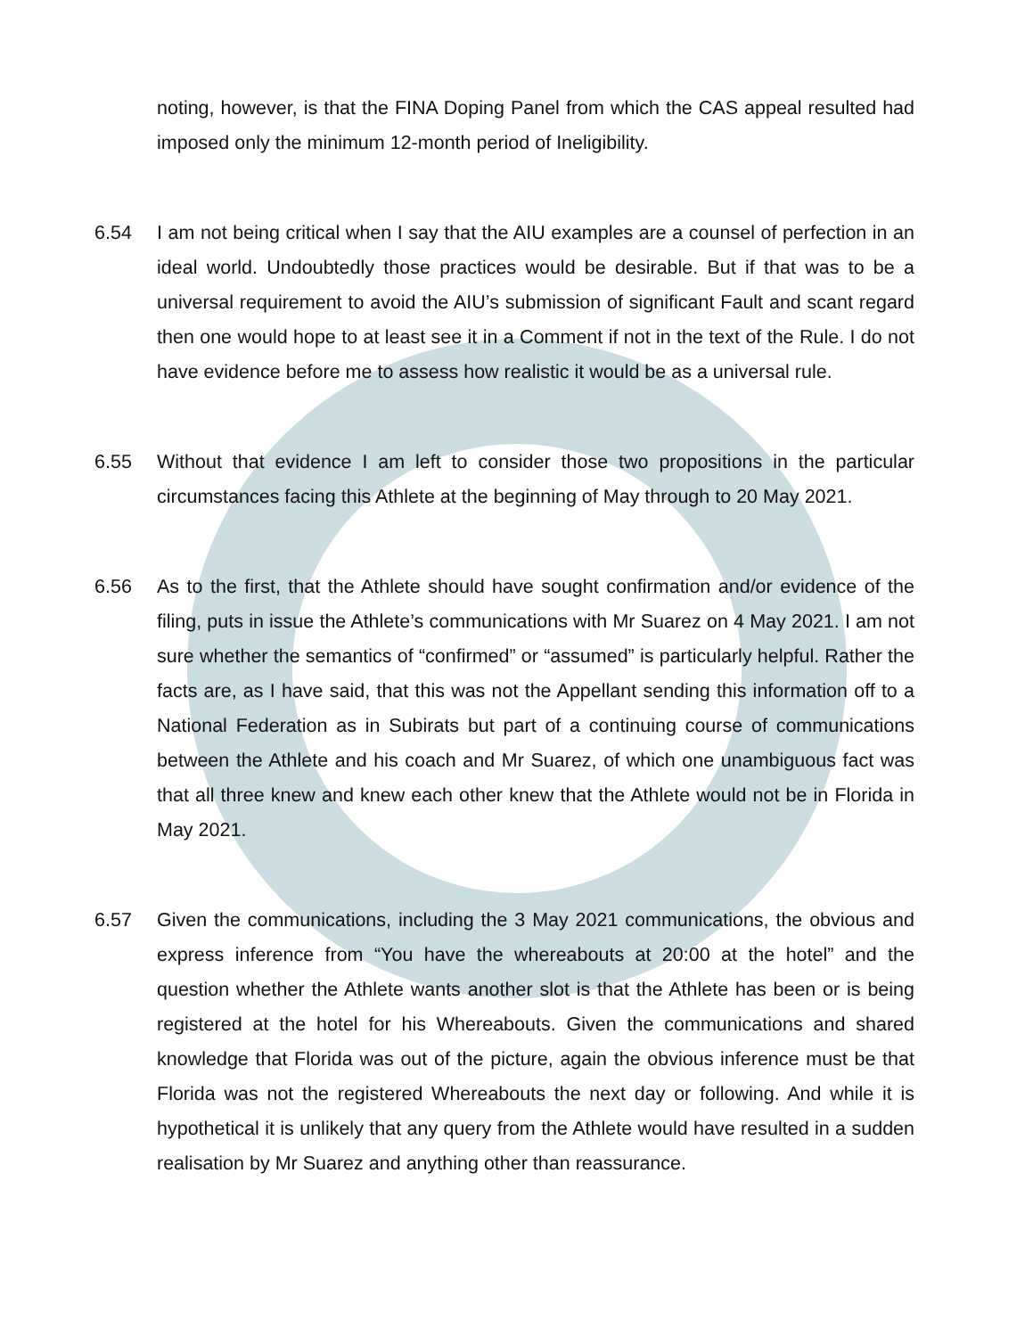noting, however, is that the FINA Doping Panel from which the CAS appeal resulted had imposed only the minimum 12-month period of Ineligibility.
6.54 I am not being critical when I say that the AIU examples are a counsel of perfection in an ideal world. Undoubtedly those practices would be desirable. But if that was to be a universal requirement to avoid the AIU’s submission of significant Fault and scant regard then one would hope to at least see it in a Comment if not in the text of the Rule. I do not have evidence before me to assess how realistic it would be as a universal rule.
6.55 Without that evidence I am left to consider those two propositions in the particular circumstances facing this Athlete at the beginning of May through to 20 May 2021.
6.56 As to the first, that the Athlete should have sought confirmation and/or evidence of the filing, puts in issue the Athlete’s communications with Mr Suarez on 4 May 2021. I am not sure whether the semantics of “confirmed” or “assumed” is particularly helpful. Rather the facts are, as I have said, that this was not the Appellant sending this information off to a National Federation as in Subirats but part of a continuing course of communications between the Athlete and his coach and Mr Suarez, of which one unambiguous fact was that all three knew and knew each other knew that the Athlete would not be in Florida in May 2021.
6.57 Given the communications, including the 3 May 2021 communications, the obvious and express inference from “You have the whereabouts at 20:00 at the hotel” and the question whether the Athlete wants another slot is that the Athlete has been or is being registered at the hotel for his Whereabouts. Given the communications and shared knowledge that Florida was out of the picture, again the obvious inference must be that Florida was not the registered Whereabouts the next day or following. And while it is hypothetical it is unlikely that any query from the Athlete would have resulted in a sudden realisation by Mr Suarez and anything other than reassurance.